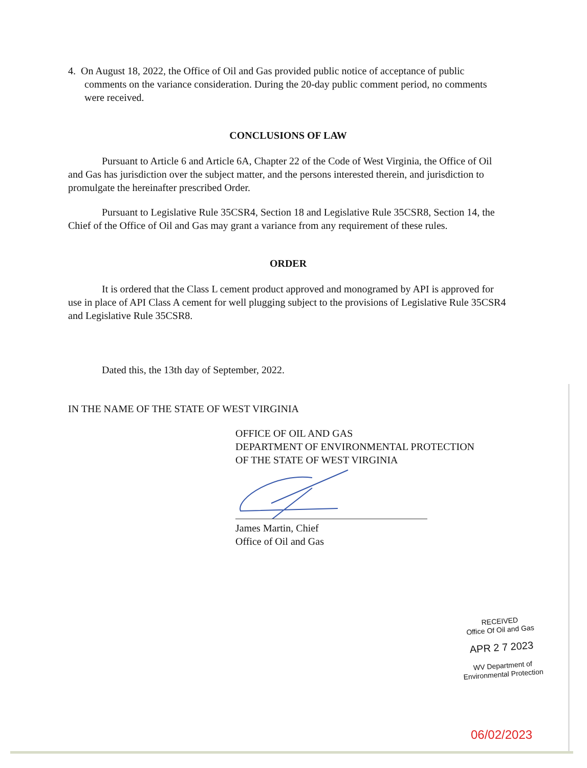4. On August 18, 2022, the Office of Oil and Gas provided public notice of acceptance of public comments on the variance consideration. During the 20-day public comment period, no comments were received.
CONCLUSIONS OF LAW
Pursuant to Article 6 and Article 6A, Chapter 22 of the Code of West Virginia, the Office of Oil and Gas has jurisdiction over the subject matter, and the persons interested therein, and jurisdiction to promulgate the hereinafter prescribed Order.
Pursuant to Legislative Rule 35CSR4, Section 18 and Legislative Rule 35CSR8, Section 14, the Chief of the Office of Oil and Gas may grant a variance from any requirement of these rules.
ORDER
It is ordered that the Class L cement product approved and monogramed by API is approved for use in place of API Class A cement for well plugging subject to the provisions of Legislative Rule 35CSR4 and Legislative Rule 35CSR8.
Dated this, the 13th day of September, 2022.
IN THE NAME OF THE STATE OF WEST VIRGINIA
OFFICE OF OIL AND GAS
DEPARTMENT OF ENVIRONMENTAL PROTECTION
OF THE STATE OF WEST VIRGINIA
James Martin, Chief
Office of Oil and Gas
RECEIVED
Office Of Oil and Gas
APR 2 7 2023
WV Department of
Environmental Protection
06/02/2023